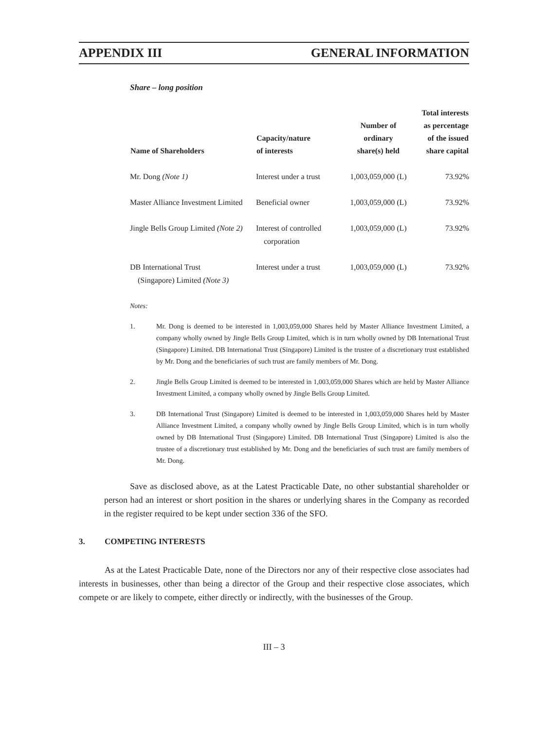APPENDIX III GENERAL INFORMATION
Share – long position
| Name of Shareholders | Capacity/nature of interests | Number of ordinary share(s) held | Total interests as percentage of the issued share capital |
| --- | --- | --- | --- |
| Mr. Dong (Note 1) | Interest under a trust | 1,003,059,000 (L) | 73.92% |
| Master Alliance Investment Limited | Beneficial owner | 1,003,059,000 (L) | 73.92% |
| Jingle Bells Group Limited (Note 2) | Interest of controlled corporation | 1,003,059,000 (L) | 73.92% |
| DB International Trust (Singapore) Limited (Note 3) | Interest under a trust | 1,003,059,000 (L) | 73.92% |
Notes:
1. Mr. Dong is deemed to be interested in 1,003,059,000 Shares held by Master Alliance Investment Limited, a company wholly owned by Jingle Bells Group Limited, which is in turn wholly owned by DB International Trust (Singapore) Limited. DB International Trust (Singapore) Limited is the trustee of a discretionary trust established by Mr. Dong and the beneficiaries of such trust are family members of Mr. Dong.
2. Jingle Bells Group Limited is deemed to be interested in 1,003,059,000 Shares which are held by Master Alliance Investment Limited, a company wholly owned by Jingle Bells Group Limited.
3. DB International Trust (Singapore) Limited is deemed to be interested in 1,003,059,000 Shares held by Master Alliance Investment Limited, a company wholly owned by Jingle Bells Group Limited, which is in turn wholly owned by DB International Trust (Singapore) Limited. DB International Trust (Singapore) Limited is also the trustee of a discretionary trust established by Mr. Dong and the beneficiaries of such trust are family members of Mr. Dong.
Save as disclosed above, as at the Latest Practicable Date, no other substantial shareholder or person had an interest or short position in the shares or underlying shares in the Company as recorded in the register required to be kept under section 336 of the SFO.
3. COMPETING INTERESTS
As at the Latest Practicable Date, none of the Directors nor any of their respective close associates had interests in businesses, other than being a director of the Group and their respective close associates, which compete or are likely to compete, either directly or indirectly, with the businesses of the Group.
III – 3